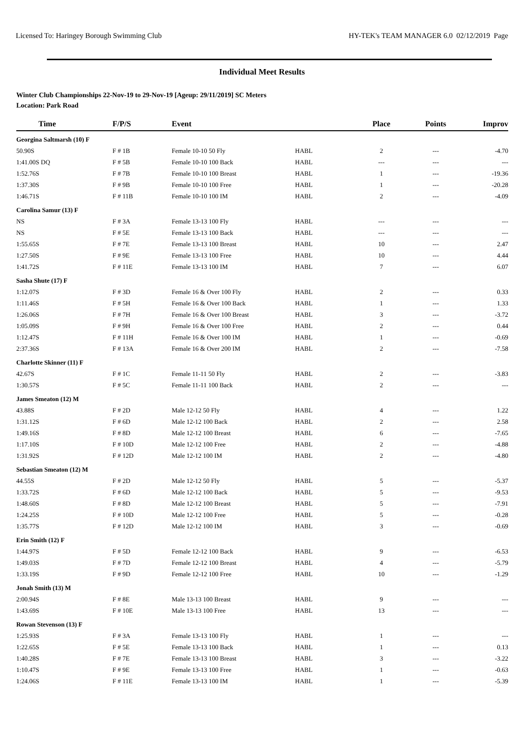Licensed To: Haringey Borough Swimming Club HY-TEK's TEAM MANAGER 6.0 02/12/2019 Page
Individual Meet Results
Winter Club Championships 22-Nov-19 to 29-Nov-19 [Ageup: 29/11/2019] SC Meters
Location: Park Road
| Time | F/P/S | Event | | Place | Points | Improv |
| --- | --- | --- | --- | --- | --- | --- |
| Georgina Saltmarsh (10) F | | | | | | |
| 50.90S | F # 1B | Female 10-10 50 Fly | HABL | 2 | --- | -4.70 |
| 1:41.00S DQ | F # 5B | Female 10-10 100 Back | HABL | --- | --- | --- |
| 1:52.76S | F # 7B | Female 10-10 100 Breast | HABL | 1 | --- | -19.36 |
| 1:37.30S | F # 9B | Female 10-10 100 Free | HABL | 1 | --- | -20.28 |
| 1:46.71S | F # 11B | Female 10-10 100 IM | HABL | 2 | --- | -4.09 |
| Carolina Samur (13) F | | | | | | |
| NS | F # 3A | Female 13-13 100 Fly | HABL | --- | --- | --- |
| NS | F # 5E | Female 13-13 100 Back | HABL | --- | --- | --- |
| 1:55.65S | F # 7E | Female 13-13 100 Breast | HABL | 10 | --- | 2.47 |
| 1:27.50S | F # 9E | Female 13-13 100 Free | HABL | 10 | --- | 4.44 |
| 1:41.72S | F # 11E | Female 13-13 100 IM | HABL | 7 | --- | 6.07 |
| Sasha Shute (17) F | | | | | | |
| 1:12.07S | F # 3D | Female 16 & Over 100 Fly | HABL | 2 | --- | 0.33 |
| 1:11.46S | F # 5H | Female 16 & Over 100 Back | HABL | 1 | --- | 1.33 |
| 1:26.06S | F # 7H | Female 16 & Over 100 Breast | HABL | 3 | --- | -3.72 |
| 1:05.09S | F # 9H | Female 16 & Over 100 Free | HABL | 2 | --- | 0.44 |
| 1:12.47S | F # 11H | Female 16 & Over 100 IM | HABL | 1 | --- | -0.69 |
| 2:37.36S | F # 13A | Female 16 & Over 200 IM | HABL | 2 | --- | -7.58 |
| Charlotte Skinner (11) F | | | | | | |
| 42.67S | F # 1C | Female 11-11 50 Fly | HABL | 2 | --- | -3.83 |
| 1:30.57S | F # 5C | Female 11-11 100 Back | HABL | 2 | --- | --- |
| James Smeaton (12) M | | | | | | |
| 43.88S | F # 2D | Male 12-12 50 Fly | HABL | 4 | --- | 1.22 |
| 1:31.12S | F # 6D | Male 12-12 100 Back | HABL | 2 | --- | 2.58 |
| 1:49.16S | F # 8D | Male 12-12 100 Breast | HABL | 6 | --- | -7.65 |
| 1:17.10S | F # 10D | Male 12-12 100 Free | HABL | 2 | --- | -4.88 |
| 1:31.92S | F # 12D | Male 12-12 100 IM | HABL | 2 | --- | -4.80 |
| Sebastian Smeaton (12) M | | | | | | |
| 44.55S | F # 2D | Male 12-12 50 Fly | HABL | 5 | --- | -5.37 |
| 1:33.72S | F # 6D | Male 12-12 100 Back | HABL | 5 | --- | -9.53 |
| 1:48.60S | F # 8D | Male 12-12 100 Breast | HABL | 5 | --- | -7.91 |
| 1:24.25S | F # 10D | Male 12-12 100 Free | HABL | 5 | --- | -0.28 |
| 1:35.77S | F # 12D | Male 12-12 100 IM | HABL | 3 | --- | -0.69 |
| Erin Smith (12) F | | | | | | |
| 1:44.97S | F # 5D | Female 12-12 100 Back | HABL | 9 | --- | -6.53 |
| 1:49.03S | F # 7D | Female 12-12 100 Breast | HABL | 4 | --- | -5.79 |
| 1:33.19S | F # 9D | Female 12-12 100 Free | HABL | 10 | --- | -1.29 |
| Jonah Smith (13) M | | | | | | |
| 2:00.94S | F # 8E | Male 13-13 100 Breast | HABL | 9 | --- | --- |
| 1:43.69S | F # 10E | Male 13-13 100 Free | HABL | 13 | --- | --- |
| Rowan Stevenson (13) F | | | | | | |
| 1:25.93S | F # 3A | Female 13-13 100 Fly | HABL | 1 | --- | --- |
| 1:22.65S | F # 5E | Female 13-13 100 Back | HABL | 1 | --- | 0.13 |
| 1:40.28S | F # 7E | Female 13-13 100 Breast | HABL | 3 | --- | -3.22 |
| 1:10.47S | F # 9E | Female 13-13 100 Free | HABL | 1 | --- | -0.63 |
| 1:24.06S | F # 11E | Female 13-13 100 IM | HABL | 1 | --- | -5.39 |